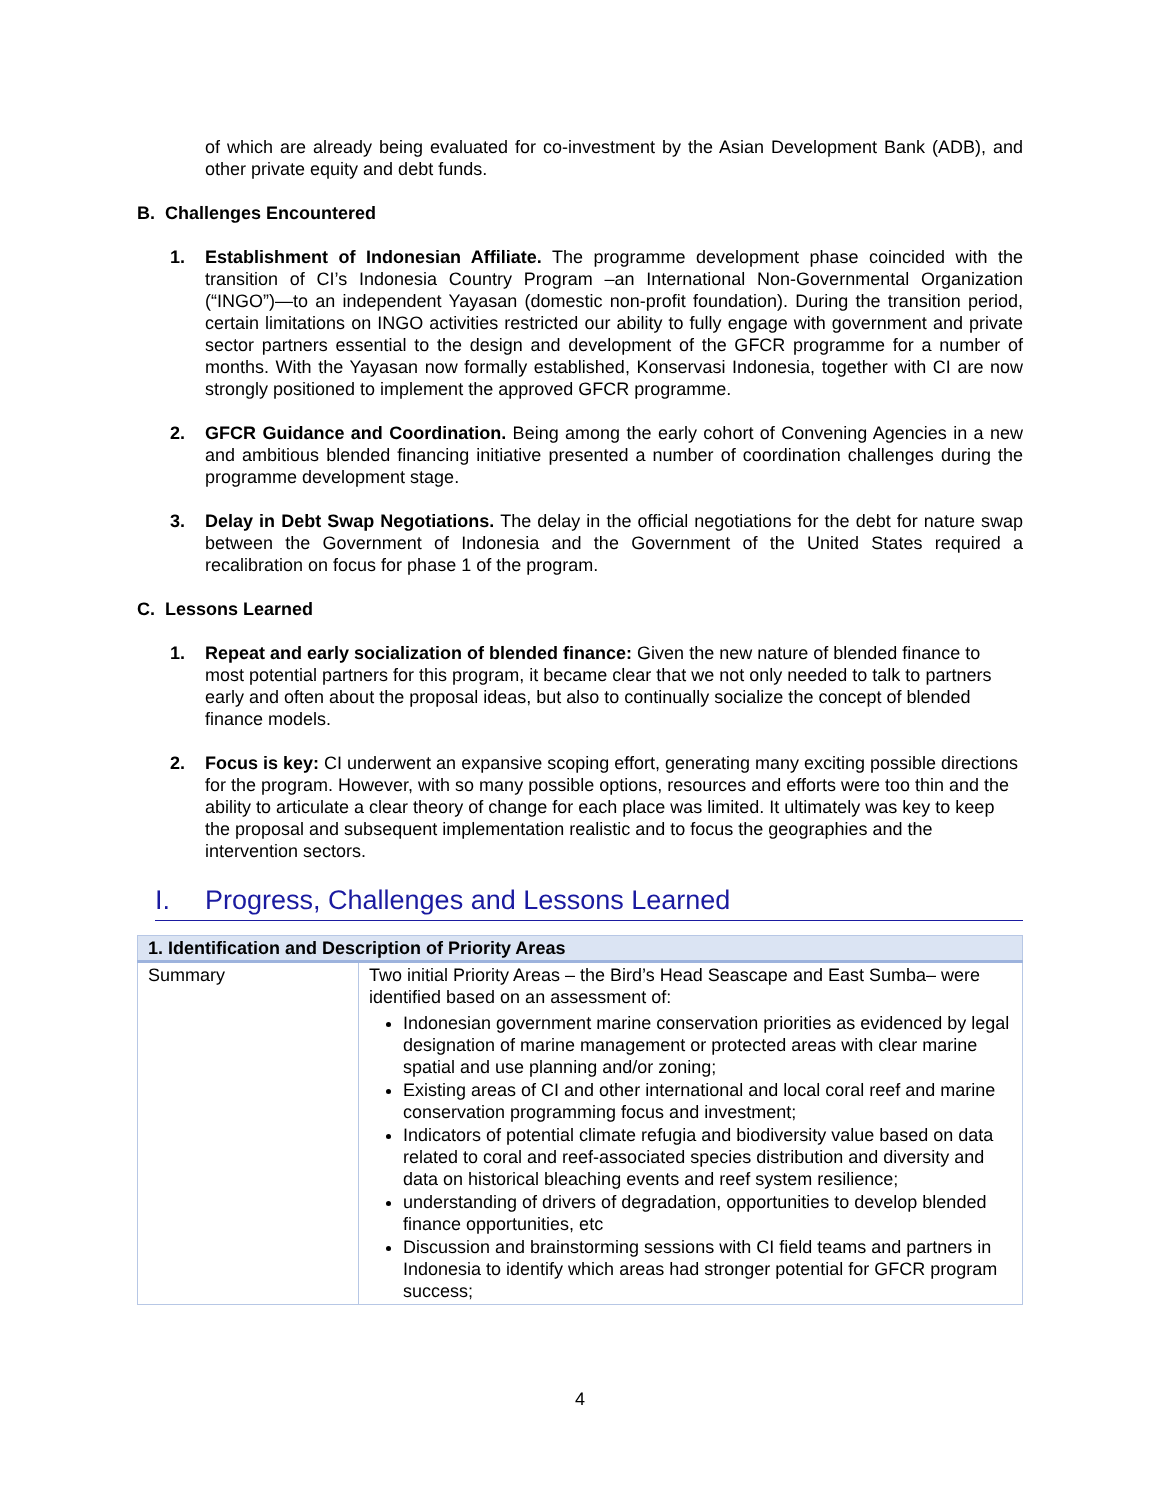of which are already being evaluated for co-investment by the Asian Development Bank (ADB), and other private equity and debt funds.
B. Challenges Encountered
1. Establishment of Indonesian Affiliate. The programme development phase coincided with the transition of CI’s Indonesia Country Program –an International Non-Governmental Organization (“INGO”)—to an independent Yayasan (domestic non-profit foundation). During the transition period, certain limitations on INGO activities restricted our ability to fully engage with government and private sector partners essential to the design and development of the GFCR programme for a number of months. With the Yayasan now formally established, Konservasi Indonesia, together with CI are now strongly positioned to implement the approved GFCR programme.
2. GFCR Guidance and Coordination. Being among the early cohort of Convening Agencies in a new and ambitious blended financing initiative presented a number of coordination challenges during the programme development stage.
3. Delay in Debt Swap Negotiations. The delay in the official negotiations for the debt for nature swap between the Government of Indonesia and the Government of the United States required a recalibration on focus for phase 1 of the program.
C. Lessons Learned
1. Repeat and early socialization of blended finance: Given the new nature of blended finance to most potential partners for this program, it became clear that we not only needed to talk to partners early and often about the proposal ideas, but also to continually socialize the concept of blended finance models.
2. Focus is key: CI underwent an expansive scoping effort, generating many exciting possible directions for the program. However, with so many possible options, resources and efforts were too thin and the ability to articulate a clear theory of change for each place was limited. It ultimately was key to keep the proposal and subsequent implementation realistic and to focus the geographies and the intervention sectors.
I. Progress, Challenges and Lessons Learned
| 1. Identification and Description of Priority Areas | |
| --- | --- |
| Summary | Two initial Priority Areas – the Bird’s Head Seascape and East Sumba– were identified based on an assessment of: Indonesian government marine conservation priorities as evidenced by legal designation of marine management or protected areas with clear marine spatial and use planning and/or zoning; Existing areas of CI and other international and local coral reef and marine conservation programming focus and investment; Indicators of potential climate refugia and biodiversity value based on data related to coral and reef-associated species distribution and diversity and data on historical bleaching events and reef system resilience; understanding of drivers of degradation, opportunities to develop blended finance opportunities, etc Discussion and brainstorming sessions with CI field teams and partners in Indonesia to identify which areas had stronger potential for GFCR program success; |
4